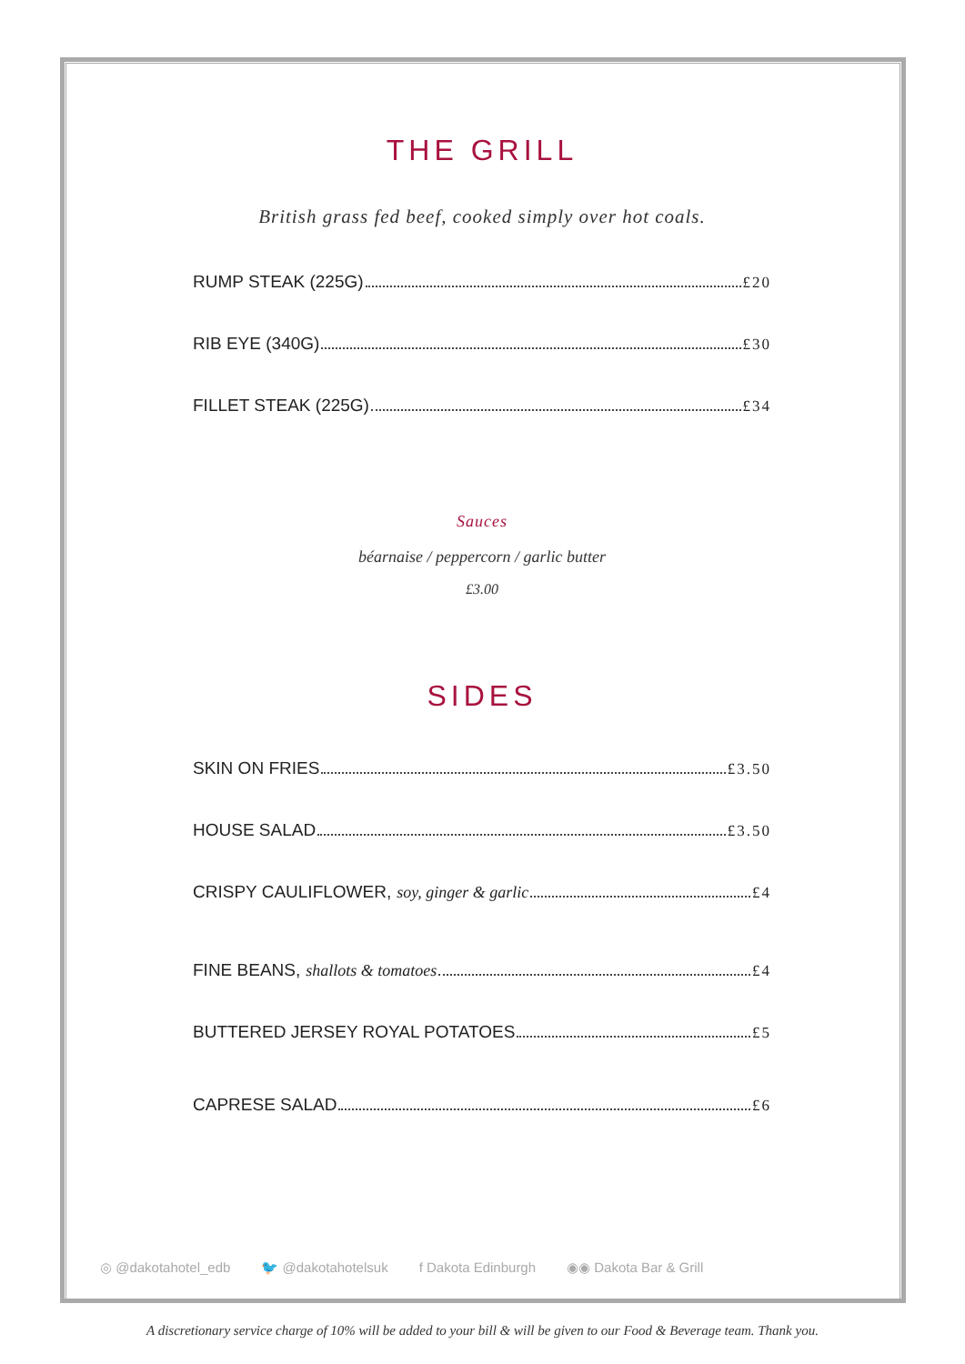THE GRILL
British grass fed beef, cooked simply over hot coals.
RUMP STEAK (225G) £20
RIB EYE (340G) £30
FILLET STEAK (225G) £34
Sauces
béarnaise / peppercorn / garlic butter
£3.00
SIDES
SKIN ON FRIES £3.50
HOUSE SALAD £3.50
CRISPY CAULIFLOWER, soy, ginger & garlic £4
FINE BEANS, shallots & tomatoes £4
BUTTERED JERSEY ROYAL POTATOES £5
CAPRESE SALAD £6
◎ @dakotahotel_edb 🐦 @dakotahotelsuk f Dakota Edinburgh ◉◉ Dakota Bar & Grill
A discretionary service charge of 10% will be added to your bill & will be given to our Food & Beverage team. Thank you.